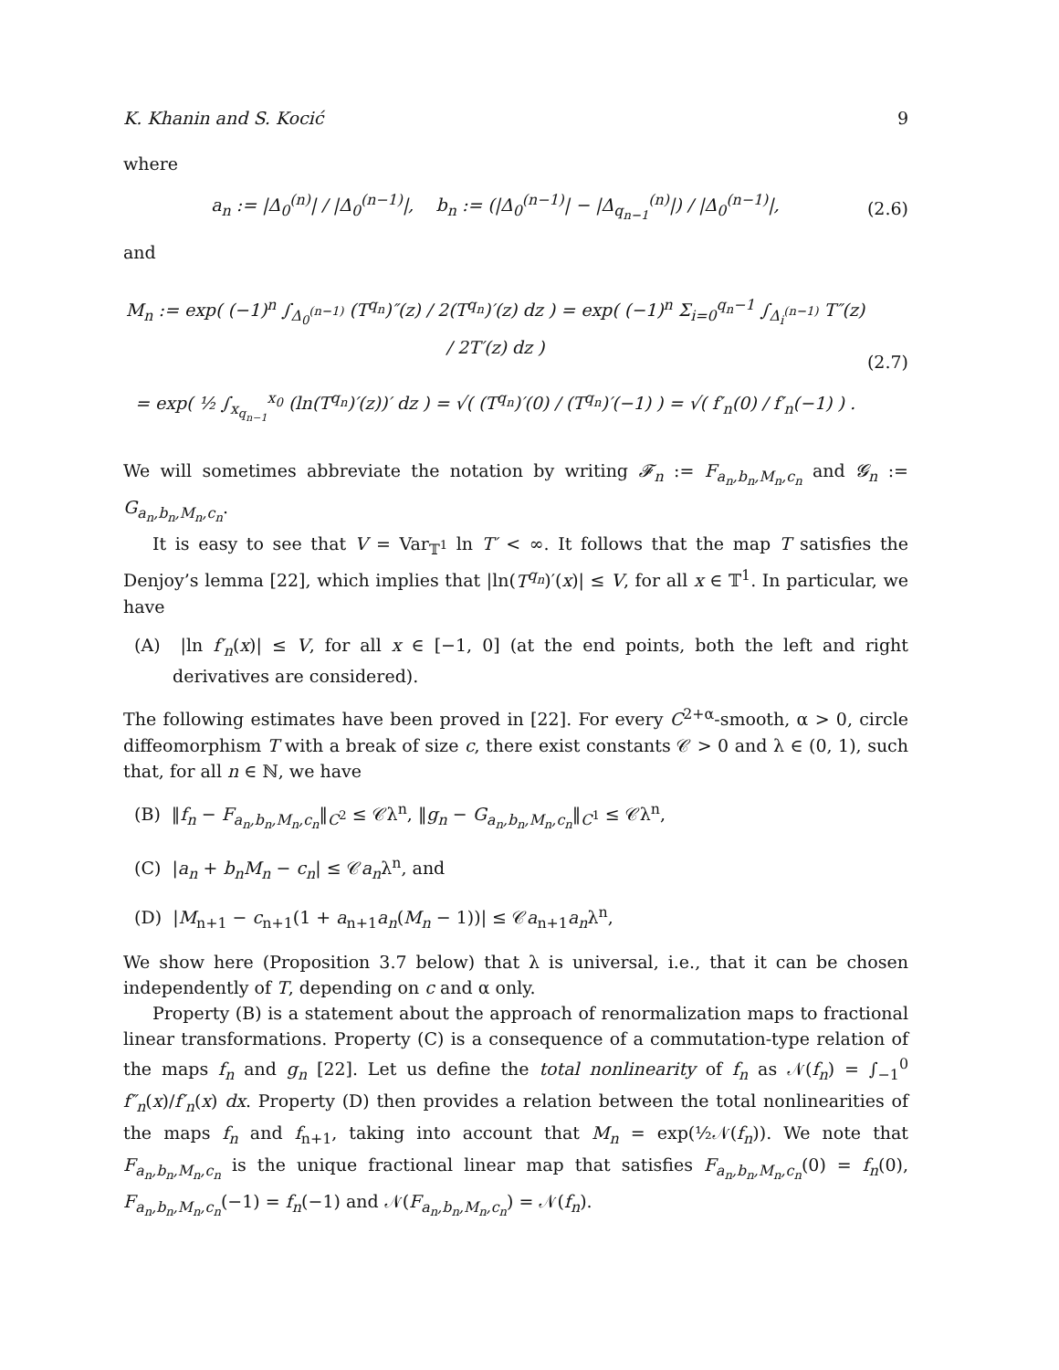K. Khanin and S. Kocić 9
where
a<sub>n</sub> := |Δ<sub>0</sub><sup>(n)</sup>| / |Δ<sub>0</sub><sup>(n−1)</sup>|, b<sub>n</sub> := (|Δ<sub>0</sub><sup>(n−1)</sup>| − |Δ<sub>q<sub>n−1</sub></sub><sup>(n)</sup>|) / |Δ<sub>0</sub><sup>(n−1)</sup>|,
(2.6)
and
M<sub>n</sub> := exp( (−1)<sup>n</sup> ∫<sub>Δ<sub>0</sub><sup>(n−1)</sup></sub> (T<sup>q<sub>n</sub></sup>)″(z) / 2(T<sup>q<sub>n</sub></sup>)′(z) dz ) = exp( (−1)<sup>n</sup> Σ<sub>i=0</sub><sup>q<sub>n</sub>−1</sup> ∫<sub>Δ<sub>i</sub><sup>(n−1)</sup></sub> T″(z) / 2T′(z) dz )
= exp( ½ ∫<sub>x<sub>q<sub>n−1</sub></sub></sub><sup>x<sub>0</sub></sup> (ln(T<sup>q<sub>n</sub></sup>)′(z))′ dz ) = √( (T<sup>q<sub>n</sub></sup>)′(0) / (T<sup>q<sub>n</sub></sup>)′(−1) ) = √( f′<sub>n</sub>(0) / f′<sub>n</sub>(−1) ) .
(2.7)
We will sometimes abbreviate the notation by writing 𝓕<sub>n</sub> := F<sub>a<sub>n</sub>,b<sub>n</sub>,M<sub>n</sub>,c<sub>n</sub></sub> and 𝓖<sub>n</sub> := G<sub>a<sub>n</sub>,b<sub>n</sub>,M<sub>n</sub>,c<sub>n</sub></sub>.
It is easy to see that V = Var<sub>𝕋<sup>1</sup></sub> ln T′ < ∞. It follows that the map T satisfies the Denjoy’s lemma [22], which implies that |ln(T<sup>q<sub>n</sub></sup>)′(x)| ≤ V, for all x ∈ 𝕋<sup>1</sup>. In particular, we have
(A) |ln f′<sub>n</sub>(x)| ≤ V, for all x ∈ [−1, 0] (at the end points, both the left and right derivatives are considered).
The following estimates have been proved in [22]. For every C<sup>2+α</sup>-smooth, α > 0, circle diffeomorphism T with a break of size c, there exist constants 𝒞 > 0 and λ ∈ (0, 1), such that, for all n ∈ ℕ, we have
(B) ‖f<sub>n</sub> − F<sub>a<sub>n</sub>,b<sub>n</sub>,M<sub>n</sub>,c<sub>n</sub></sub>‖<sub>C<sup>2</sup></sub> ≤ 𝒞λ<sup>n</sup>, ‖g<sub>n</sub> − G<sub>a<sub>n</sub>,b<sub>n</sub>,M<sub>n</sub>,c<sub>n</sub></sub>‖<sub>C<sup>1</sup></sub> ≤ 𝒞λ<sup>n</sup>,
(C) |a<sub>n</sub> + b<sub>n</sub>M<sub>n</sub> − c<sub>n</sub>| ≤ 𝒞a<sub>n</sub>λ<sup>n</sup>, and
(D) |M<sub>n+1</sub> − c<sub>n+1</sub>(1 + a<sub>n+1</sub>a<sub>n</sub>(M<sub>n</sub> − 1))| ≤ 𝒞a<sub>n+1</sub>a<sub>n</sub>λ<sup>n</sup>,
We show here (Proposition 3.7 below) that λ is universal, i.e., that it can be chosen independently of T, depending on c and α only.
Property (B) is a statement about the approach of renormalization maps to fractional linear transformations. Property (C) is a consequence of a commutation-type relation of the maps f<sub>n</sub> and g<sub>n</sub> [22]. Let us define the total nonlinearity of f<sub>n</sub> as 𝒩(f<sub>n</sub>) = ∫<sub>−1</sub><sup>0</sup> f″<sub>n</sub>(x)/f′<sub>n</sub>(x) dx. Property (D) then provides a relation between the total nonlinearities of the maps f<sub>n</sub> and f<sub>n+1</sub>, taking into account that M<sub>n</sub> = exp(½𝒩(f<sub>n</sub>)). We note that F<sub>a<sub>n</sub>,b<sub>n</sub>,M<sub>n</sub>,c<sub>n</sub></sub> is the unique fractional linear map that satisfies F<sub>a<sub>n</sub>,b<sub>n</sub>,M<sub>n</sub>,c<sub>n</sub></sub>(0) = f<sub>n</sub>(0), F<sub>a<sub>n</sub>,b<sub>n</sub>,M<sub>n</sub>,c<sub>n</sub></sub>(−1) = f<sub>n</sub>(−1) and 𝒩(F<sub>a<sub>n</sub>,b<sub>n</sub>,M<sub>n</sub>,c<sub>n</sub></sub>) = 𝒩(f<sub>n</sub>).